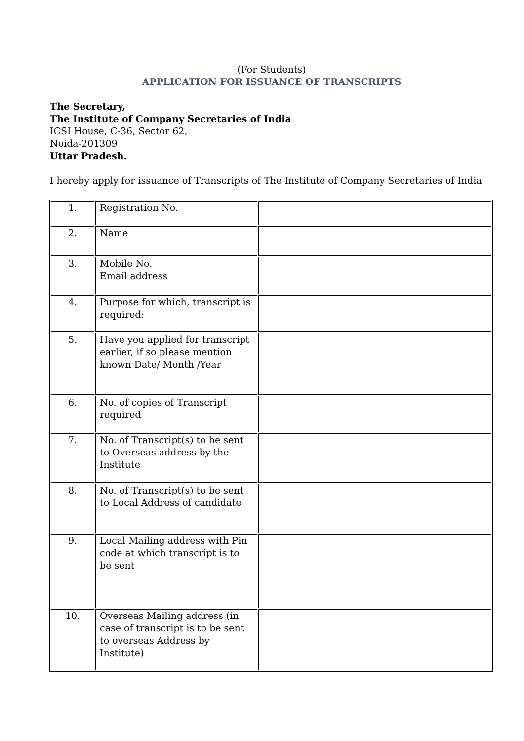(For Students)
APPLICATION FOR ISSUANCE OF TRANSCRIPTS
The Secretary,
The Institute of Company Secretaries of India
ICSI House, C-36, Sector 62,
Noida-201309
Uttar Pradesh.
I hereby apply for issuance of Transcripts of The Institute of Company Secretaries of India
| 1. | Registration No. | |
| 2. | Name | |
| 3. | Mobile No. Email address | |
| 4. | Purpose for which, transcript is required: | |
| 5. | Have you applied for transcript earlier, if so please mention known Date/ Month /Year | |
| 6. | No. of copies of Transcript required | |
| 7. | No. of Transcript(s) to be sent to Overseas address by the Institute | |
| 8. | No. of Transcript(s) to be sent to Local Address of candidate | |
| 9. | Local Mailing address with Pin code at which transcript is to be sent | |
| 10. | Overseas Mailing address (in case of transcript is to be sent to overseas Address by Institute) | |